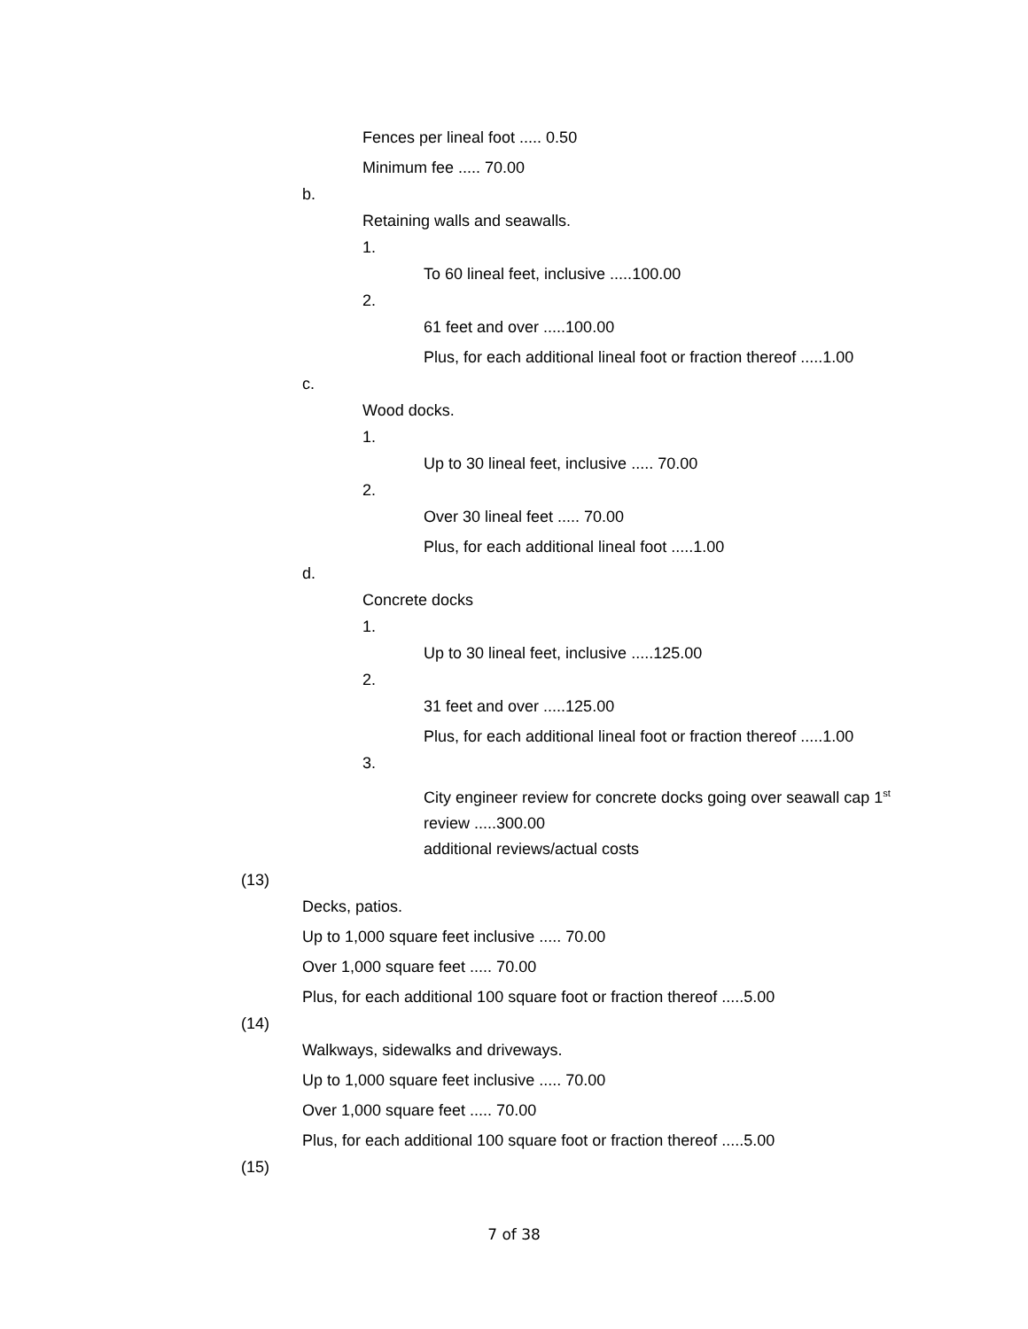Fences per lineal foot ..... 0.50
Minimum fee ..... 70.00
b.
Retaining walls and seawalls.
1.
To 60 lineal feet, inclusive .....100.00
2.
61 feet and over .....100.00
Plus, for each additional lineal foot or fraction thereof .....1.00
c.
Wood docks.
1.
Up to 30 lineal feet, inclusive ..... 70.00
2.
Over 30 lineal feet ..... 70.00
Plus, for each additional lineal foot .....1.00
d.
Concrete docks
1.
Up to 30 lineal feet, inclusive .....125.00
2.
31 feet and over .....125.00
Plus, for each additional lineal foot or fraction thereof .....1.00
3.
City engineer review for concrete docks going over seawall cap 1<sup>st</sup> review .....300.00
additional reviews/actual costs
(13)
Decks, patios.
Up to 1,000 square feet inclusive ..... 70.00
Over 1,000 square feet ..... 70.00
Plus, for each additional 100 square foot or fraction thereof .....5.00
(14)
Walkways, sidewalks and driveways.
Up to 1,000 square feet inclusive ..... 70.00
Over 1,000 square feet ..... 70.00
Plus, for each additional 100 square foot or fraction thereof .....5.00
(15)
7 of 38